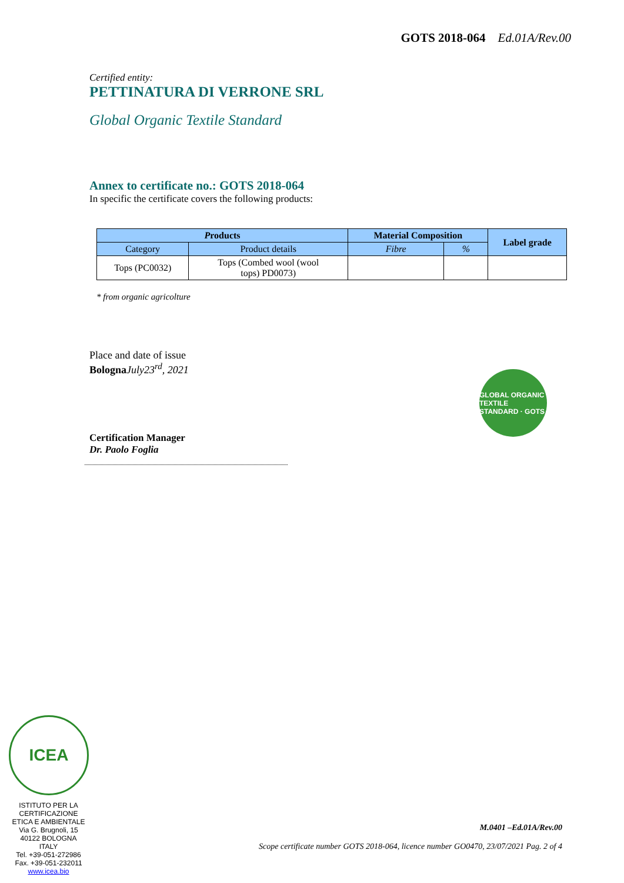GOTS 2018-064 Ed.01A/Rev.00
Certified entity:
PETTINATURA DI VERRONE SRL
Global Organic Textile Standard
Annex to certificate no.: GOTS 2018-064
In specific the certificate covers the following products:
| P roducts | | Material Composition | | Label grade |
| --- | --- | --- | --- | --- |
| Category | Product details | Fibre | % | |
| Tops (PC0032) | Tops (Combed wool (wool tops) PD0073) | | | |
* from organic agricolture
Place and date of issue
Bologna July23<sup>rd</sup>, 2021
Certification Manager
Dr. Paolo Foglia
GLOBAL ORGANIC TEXTILE STANDARD · GOTS
ICEA
ISTITUTO PER LA CERTIFICAZIONE ETICA E AMBIENTALE
Via G. Brugnoli, 15
40122 BOLOGNA
ITALY
Tel. +39-051-272986
Fax. +39-051-232011
www.icea.bio
M.0401 –Ed.01A/Rev.00
Scope certificate number GOTS 2018-064, licence number GO0470, 23/07/2021 Pag. 2 of 4